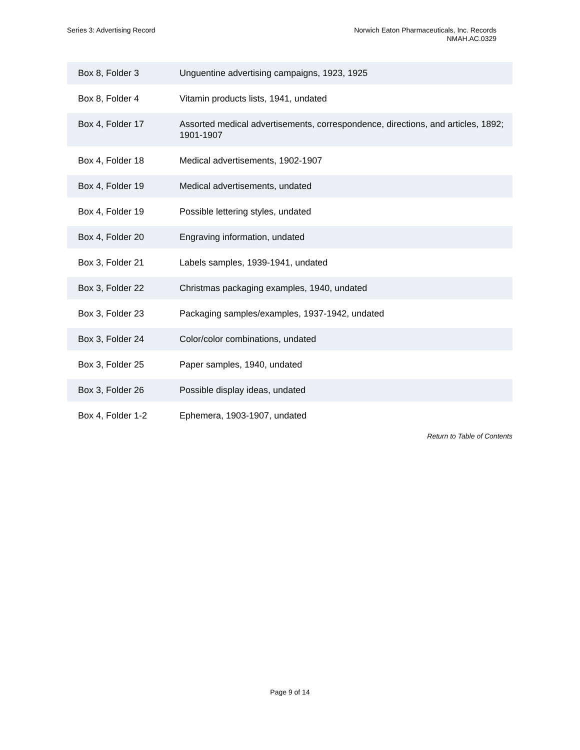Series 3: Advertising Record Norwich Eaton Pharmaceuticals, Inc. Records
NMAH.AC.0329
| Box 8, Folder 3 | Unguentine advertising campaigns, 1923, 1925 |
| Box 8, Folder 4 | Vitamin products lists, 1941, undated |
| Box 4, Folder 17 | Assorted medical advertisements, correspondence, directions, and articles, 1892; 1901-1907 |
| Box 4, Folder 18 | Medical advertisements, 1902-1907 |
| Box 4, Folder 19 | Medical advertisements, undated |
| Box 4, Folder 19 | Possible lettering styles, undated |
| Box 4, Folder 20 | Engraving information, undated |
| Box 3, Folder 21 | Labels samples, 1939-1941, undated |
| Box 3, Folder 22 | Christmas packaging examples, 1940, undated |
| Box 3, Folder 23 | Packaging samples/examples, 1937-1942, undated |
| Box 3, Folder 24 | Color/color combinations, undated |
| Box 3, Folder 25 | Paper samples, 1940, undated |
| Box 3, Folder 26 | Possible display ideas, undated |
| Box 4, Folder 1-2 | Ephemera, 1903-1907, undated |
Return to Table of Contents
Page 9 of 14